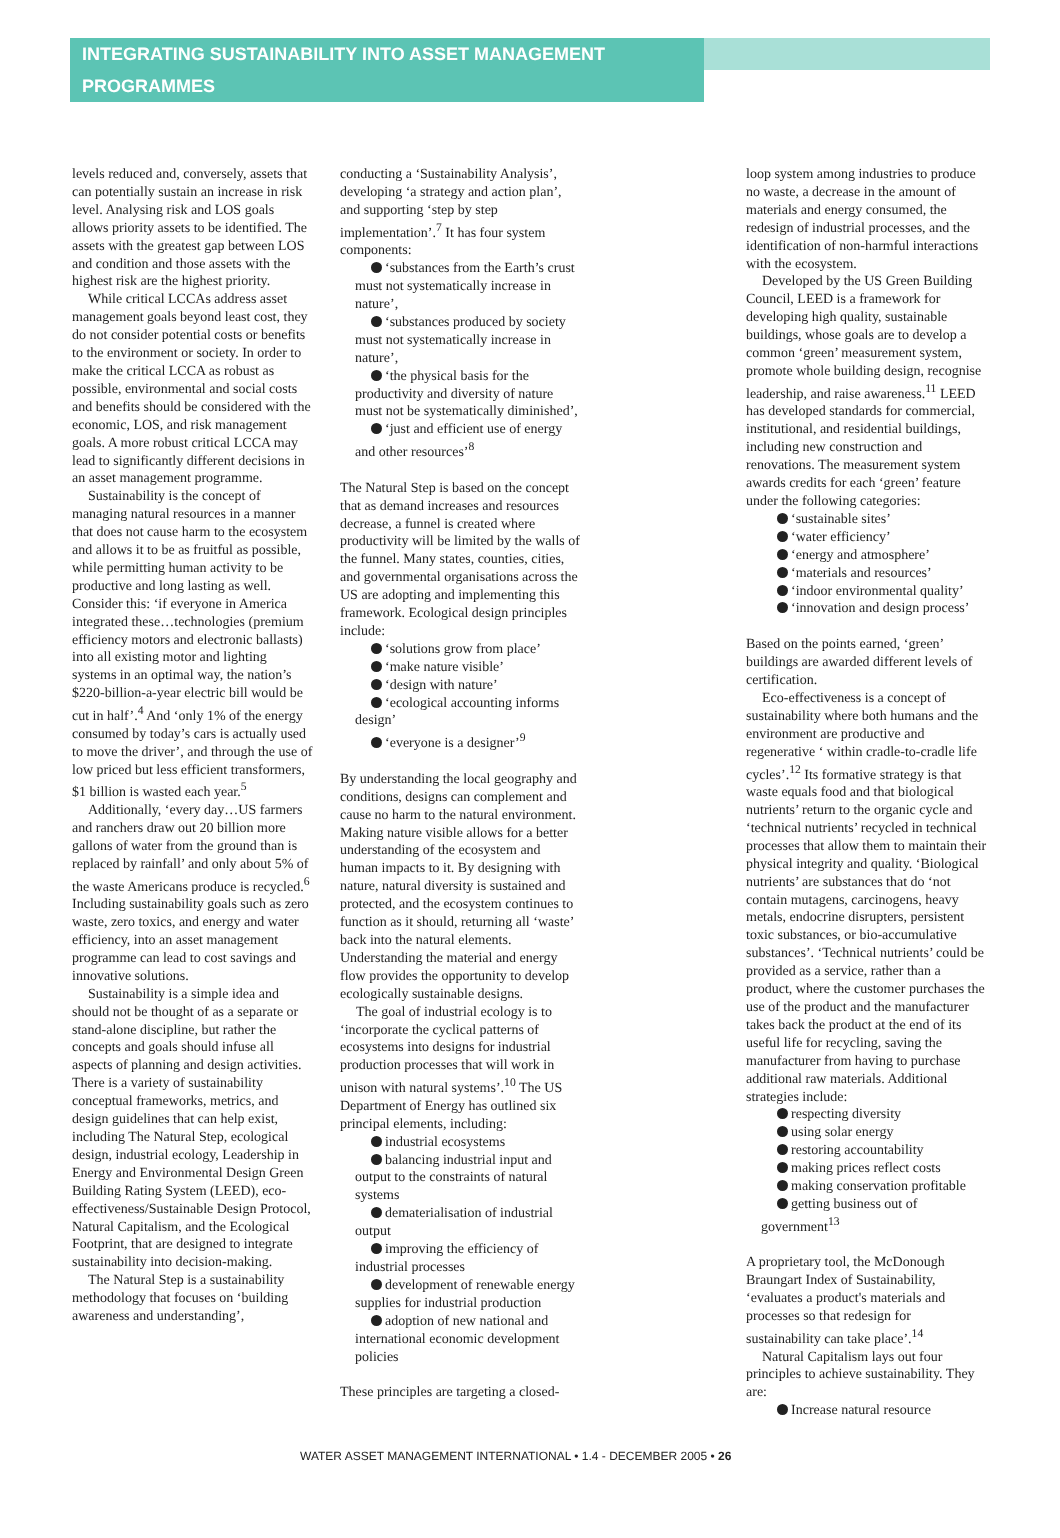INTEGRATING SUSTAINABILITY INTO ASSET MANAGEMENT PROGRAMMES
levels reduced and, conversely, assets that can potentially sustain an increase in risk level. Analysing risk and LOS goals allows priority assets to be identified. The assets with the greatest gap between LOS and condition and those assets with the highest risk are the highest priority.
While critical LCCAs address asset management goals beyond least cost, they do not consider potential costs or benefits to the environment or society. In order to make the critical LCCA as robust as possible, environmental and social costs and benefits should be considered with the economic, LOS, and risk management goals. A more robust critical LCCA may lead to significantly different decisions in an asset management programme.
Sustainability is the concept of managing natural resources in a manner that does not cause harm to the ecosystem and allows it to be as fruitful as possible, while permitting human activity to be productive and long lasting as well. Consider this: ‘if everyone in America integrated these…technologies (premium efficiency motors and electronic ballasts) into all existing motor and lighting systems in an optimal way, the nation’s $220-billion-a-year electric bill would be cut in half’.<sup>4</sup> And ‘only 1% of the energy consumed by today’s cars is actually used to move the driver’, and through the use of low priced but less efficient transformers, $1 billion is wasted each year.<sup>5</sup>
Additionally, ‘every day…US farmers and ranchers draw out 20 billion more gallons of water from the ground than is replaced by rainfall’ and only about 5% of the waste Americans produce is recycled.<sup>6</sup> Including sustainability goals such as zero waste, zero toxics, and energy and water efficiency, into an asset management programme can lead to cost savings and innovative solutions.
Sustainability is a simple idea and should not be thought of as a separate or stand-alone discipline, but rather the concepts and goals should infuse all aspects of planning and design activities. There is a variety of sustainability conceptual frameworks, metrics, and design guidelines that can help exist, including The Natural Step, ecological design, industrial ecology, Leadership in Energy and Environmental Design Green Building Rating System (LEED), eco-effectiveness/Sustainable Design Protocol, Natural Capitalism, and the Ecological Footprint, that are designed to integrate sustainability into decision-making.
The Natural Step is a sustainability methodology that focuses on ‘building awareness and understanding’,
conducting a ‘Sustainability Analysis’, developing ‘a strategy and action plan’, and supporting ‘step by step implementation’.<sup>7</sup> It has four system components:
‘substances from the Earth’s crust must not systematically increase in nature’,
‘substances produced by society must not systematically increase in nature’,
‘the physical basis for the productivity and diversity of nature must not be systematically diminished’,
‘just and efficient use of energy and other resources’<sup>8</sup>
The Natural Step is based on the concept that as demand increases and resources decrease, a funnel is created where productivity will be limited by the walls of the funnel. Many states, counties, cities, and governmental organisations across the US are adopting and implementing this framework. Ecological design principles include:
‘solutions grow from place’
‘make nature visible’
‘design with nature’
‘ecological accounting informs design’
‘everyone is a designer’<sup>9</sup>
By understanding the local geography and conditions, designs can complement and cause no harm to the natural environment. Making nature visible allows for a better understanding of the ecosystem and human impacts to it. By designing with nature, natural diversity is sustained and protected, and the ecosystem continues to function as it should, returning all ‘waste’ back into the natural elements. Understanding the material and energy flow provides the opportunity to develop ecologically sustainable designs.
The goal of industrial ecology is to ‘incorporate the cyclical patterns of ecosystems into designs for industrial production processes that will work in unison with natural systems’.<sup>10</sup> The US Department of Energy has outlined six principal elements, including:
industrial ecosystems
balancing industrial input and output to the constraints of natural systems
dematerialisation of industrial output
improving the efficiency of industrial processes
development of renewable energy supplies for industrial production
adoption of new national and international economic development policies
These principles are targeting a closed-
loop system among industries to produce no waste, a decrease in the amount of materials and energy consumed, the redesign of industrial processes, and the identification of non-harmful interactions with the ecosystem.
Developed by the US Green Building Council, LEED is a framework for developing high quality, sustainable buildings, whose goals are to develop a common ‘green’ measurement system, promote whole building design, recognise leadership, and raise awareness.<sup>11</sup> LEED has developed standards for commercial, institutional, and residential buildings, including new construction and renovations. The measurement system awards credits for each ‘green’ feature under the following categories:
‘sustainable sites’
‘water efficiency’
‘energy and atmosphere’
‘materials and resources’
‘indoor environmental quality’
‘innovation and design process’
Based on the points earned, ‘green’ buildings are awarded different levels of certification.
Eco-effectiveness is a concept of sustainability where both humans and the environment are productive and regenerative ‘ within cradle-to-cradle life cycles’.<sup>12</sup> Its formative strategy is that waste equals food and that biological nutrients’ return to the organic cycle and ‘technical nutrients’ recycled in technical processes that allow them to maintain their physical integrity and quality. ‘Biological nutrients’ are substances that do ‘not contain mutagens, carcinogens, heavy metals, endocrine disrupters, persistent toxic substances, or bio-accumulative substances’. ‘Technical nutrients’ could be provided as a service, rather than a product, where the customer purchases the use of the product and the manufacturer takes back the product at the end of its useful life for recycling, saving the manufacturer from having to purchase additional raw materials. Additional strategies include:
respecting diversity
using solar energy
restoring accountability
making prices reflect costs
making conservation profitable
getting business out of government<sup>13</sup>
A proprietary tool, the McDonough Braungart Index of Sustainability, ‘evaluates a product's materials and processes so that redesign for sustainability can take place’.<sup>14</sup>
Natural Capitalism lays out four principles to achieve sustainability. They are:
Increase natural resource
WATER ASSET MANAGEMENT INTERNATIONAL • 1.4 - DECEMBER 2005 • 26